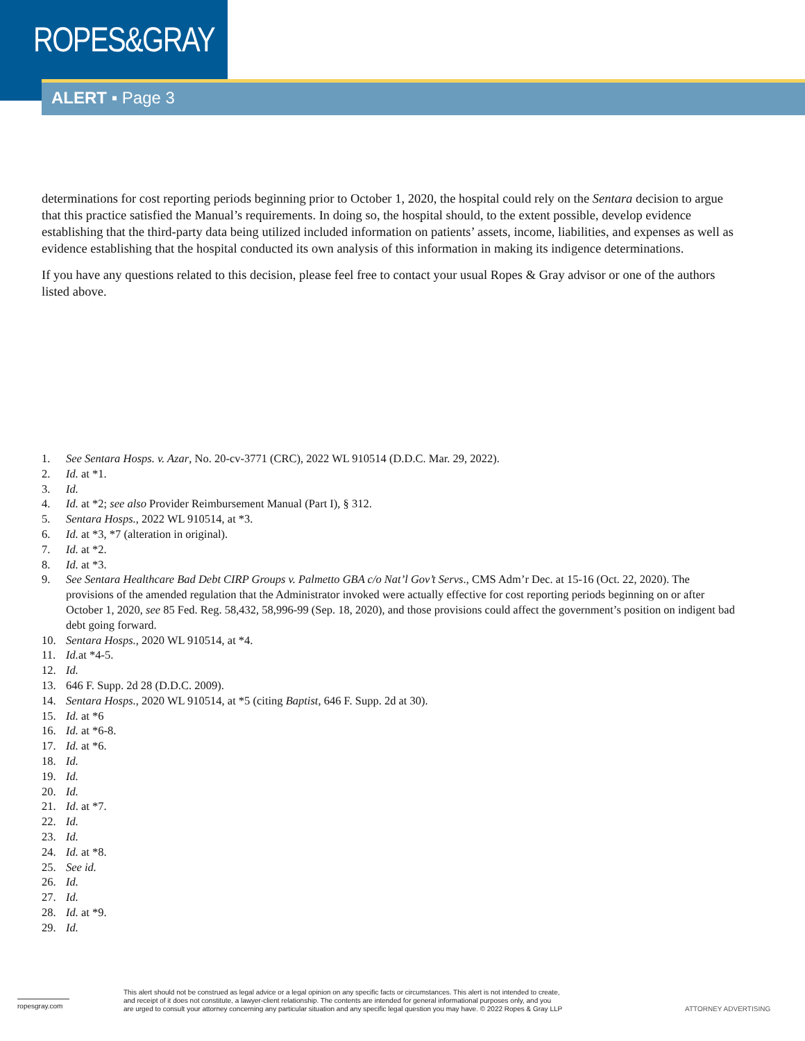ROPES&GRAY
ALERT ▪ Page 3
determinations for cost reporting periods beginning prior to October 1, 2020, the hospital could rely on the Sentara decision to argue that this practice satisfied the Manual’s requirements. In doing so, the hospital should, to the extent possible, develop evidence establishing that the third-party data being utilized included information on patients’ assets, income, liabilities, and expenses as well as evidence establishing that the hospital conducted its own analysis of this information in making its indigence determinations.
If you have any questions related to this decision, please feel free to contact your usual Ropes & Gray advisor or one of the authors listed above.
1. See Sentara Hosps. v. Azar, No. 20-cv-3771 (CRC), 2022 WL 910514 (D.D.C. Mar. 29, 2022).
2. Id. at *1.
3. Id.
4. Id. at *2; see also Provider Reimbursement Manual (Part I), § 312.
5. Sentara Hosps., 2022 WL 910514, at *3.
6. Id. at *3, *7 (alteration in original).
7. Id. at *2.
8. Id. at *3.
9. See Sentara Healthcare Bad Debt CIRP Groups v. Palmetto GBA c/o Nat’l Gov’t Servs., CMS Adm’r Dec. at 15-16 (Oct. 22, 2020). The provisions of the amended regulation that the Administrator invoked were actually effective for cost reporting periods beginning on or after October 1, 2020, see 85 Fed. Reg. 58,432, 58,996-99 (Sep. 18, 2020), and those provisions could affect the government’s position on indigent bad debt going forward.
10. Sentara Hosps., 2020 WL 910514, at *4.
11. Id. at *4-5.
12. Id.
13. 646 F. Supp. 2d 28 (D.D.C. 2009).
14. Sentara Hosps., 2020 WL 910514, at *5 (citing Baptist, 646 F. Supp. 2d at 30).
15. Id. at *6
16. Id. at *6-8.
17. Id. at *6.
18. Id.
19. Id.
20. Id.
21. Id. at *7.
22. Id.
23. Id.
24. Id. at *8.
25. See id.
26. Id.
27. Id.
28. Id. at *9.
29. Id.
ropesgray.com
This alert should not be construed as legal advice or a legal opinion on any specific facts or circumstances. This alert is not intended to create,
and receipt of it does not constitute, a lawyer-client relationship. The contents are intended for general informational purposes only, and you
are urged to consult your attorney concerning any particular situation and any specific legal question you may have. © 2022 Ropes & Gray LLP
ATTORNEY ADVERTISING